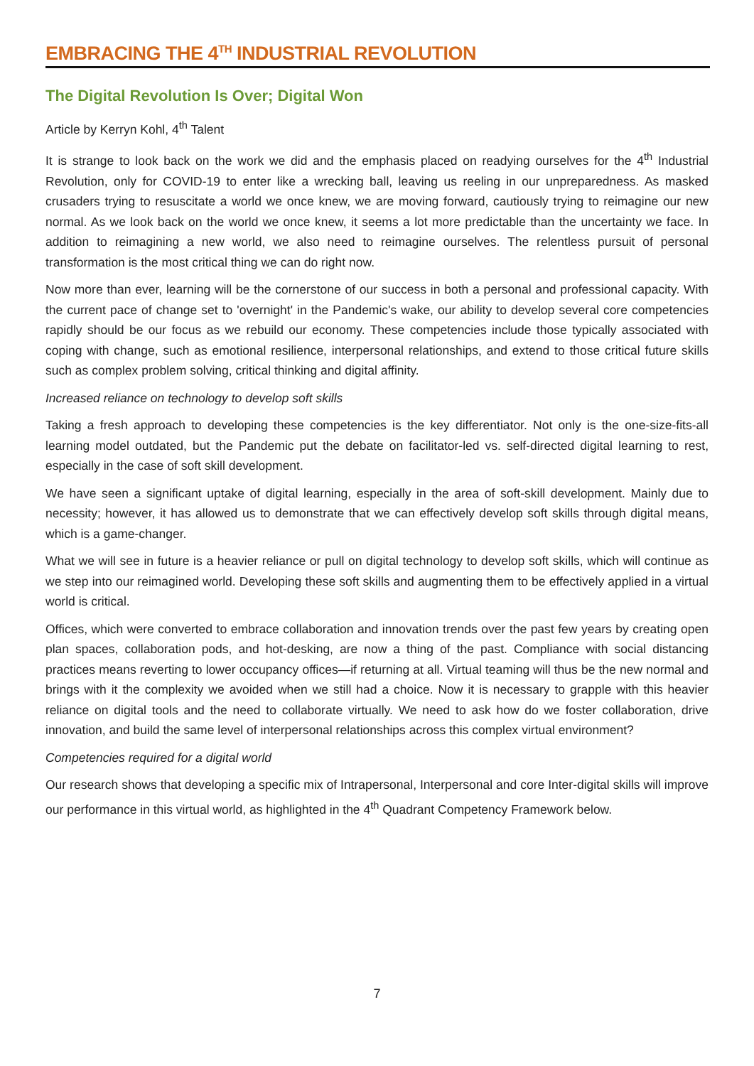EMBRACING THE 4<sup>TH</sup> INDUSTRIAL REVOLUTION
The Digital Revolution Is Over; Digital Won
Article by Kerryn Kohl, 4<sup>th</sup> Talent
It is strange to look back on the work we did and the emphasis placed on readying ourselves for the 4<sup>th</sup> Industrial Revolution, only for COVID-19 to enter like a wrecking ball, leaving us reeling in our unpreparedness. As masked crusaders trying to resuscitate a world we once knew, we are moving forward, cautiously trying to reimagine our new normal. As we look back on the world we once knew, it seems a lot more predictable than the uncertainty we face. In addition to reimagining a new world, we also need to reimagine ourselves. The relentless pursuit of personal transformation is the most critical thing we can do right now.
Now more than ever, learning will be the cornerstone of our success in both a personal and professional capacity. With the current pace of change set to 'overnight' in the Pandemic's wake, our ability to develop several core competencies rapidly should be our focus as we rebuild our economy. These competencies include those typically associated with coping with change, such as emotional resilience, interpersonal relationships, and extend to those critical future skills such as complex problem solving, critical thinking and digital affinity.
Increased reliance on technology to develop soft skills
Taking a fresh approach to developing these competencies is the key differentiator. Not only is the one-size-fits-all learning model outdated, but the Pandemic put the debate on facilitator-led vs. self-directed digital learning to rest, especially in the case of soft skill development.
We have seen a significant uptake of digital learning, especially in the area of soft-skill development. Mainly due to necessity; however, it has allowed us to demonstrate that we can effectively develop soft skills through digital means, which is a game-changer.
What we will see in future is a heavier reliance or pull on digital technology to develop soft skills, which will continue as we step into our reimagined world. Developing these soft skills and augmenting them to be effectively applied in a virtual world is critical.
Offices, which were converted to embrace collaboration and innovation trends over the past few years by creating open plan spaces, collaboration pods, and hot-desking, are now a thing of the past. Compliance with social distancing practices means reverting to lower occupancy offices—if returning at all. Virtual teaming will thus be the new normal and brings with it the complexity we avoided when we still had a choice. Now it is necessary to grapple with this heavier reliance on digital tools and the need to collaborate virtually. We need to ask how do we foster collaboration, drive innovation, and build the same level of interpersonal relationships across this complex virtual environment?
Competencies required for a digital world
Our research shows that developing a specific mix of Intrapersonal, Interpersonal and core Inter-digital skills will improve our performance in this virtual world, as highlighted in the 4<sup>th</sup> Quadrant Competency Framework below.
7